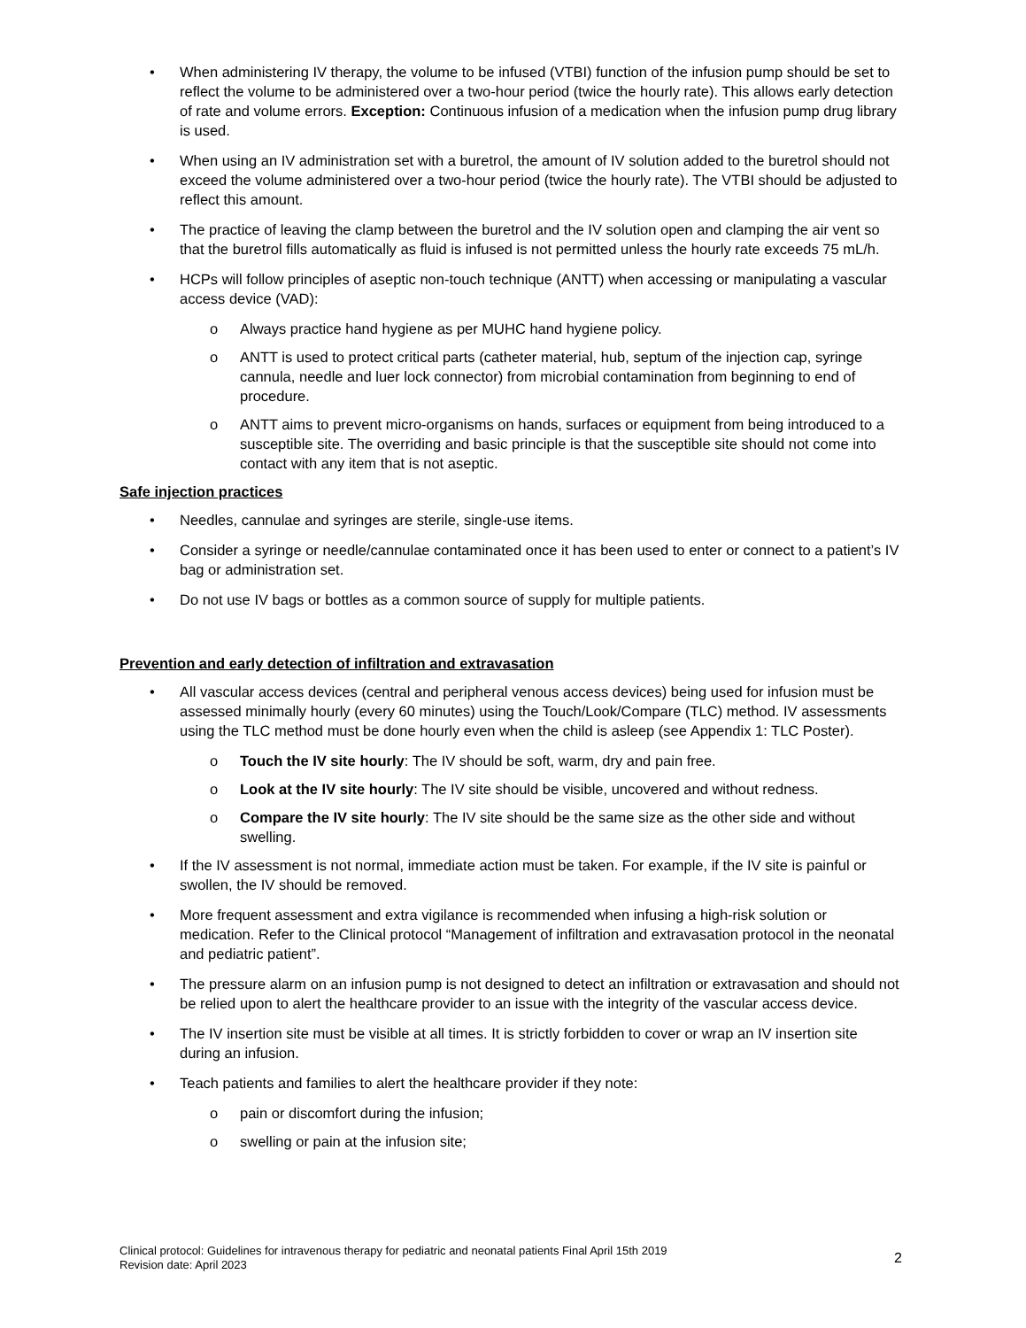• When administering IV therapy, the volume to be infused (VTBI) function of the infusion pump should be set to reflect the volume to be administered over a two-hour period (twice the hourly rate). This allows early detection of rate and volume errors. Exception: Continuous infusion of a medication when the infusion pump drug library is used.
• When using an IV administration set with a buretrol, the amount of IV solution added to the buretrol should not exceed the volume administered over a two-hour period (twice the hourly rate). The VTBI should be adjusted to reflect this amount.
• The practice of leaving the clamp between the buretrol and the IV solution open and clamping the air vent so that the buretrol fills automatically as fluid is infused is not permitted unless the hourly rate exceeds 75 mL/h.
• HCPs will follow principles of aseptic non-touch technique (ANTT) when accessing or manipulating a vascular access device (VAD):
o Always practice hand hygiene as per MUHC hand hygiene policy.
o ANTT is used to protect critical parts (catheter material, hub, septum of the injection cap, syringe cannula, needle and luer lock connector) from microbial contamination from beginning to end of procedure.
o ANTT aims to prevent micro-organisms on hands, surfaces or equipment from being introduced to a susceptible site. The overriding and basic principle is that the susceptible site should not come into contact with any item that is not aseptic.
Safe injection practices
• Needles, cannulae and syringes are sterile, single-use items.
• Consider a syringe or needle/cannulae contaminated once it has been used to enter or connect to a patient’s IV bag or administration set.
• Do not use IV bags or bottles as a common source of supply for multiple patients.
Prevention and early detection of infiltration and extravasation
• All vascular access devices (central and peripheral venous access devices) being used for infusion must be assessed minimally hourly (every 60 minutes) using the Touch/Look/Compare (TLC) method. IV assessments using the TLC method must be done hourly even when the child is asleep (see Appendix 1: TLC Poster).
o Touch the IV site hourly: The IV should be soft, warm, dry and pain free.
o Look at the IV site hourly: The IV site should be visible, uncovered and without redness.
o Compare the IV site hourly: The IV site should be the same size as the other side and without swelling.
• If the IV assessment is not normal, immediate action must be taken. For example, if the IV site is painful or swollen, the IV should be removed.
• More frequent assessment and extra vigilance is recommended when infusing a high-risk solution or medication. Refer to the Clinical protocol “Management of infiltration and extravasation protocol in the neonatal and pediatric patient”.
• The pressure alarm on an infusion pump is not designed to detect an infiltration or extravasation and should not be relied upon to alert the healthcare provider to an issue with the integrity of the vascular access device.
• The IV insertion site must be visible at all times. It is strictly forbidden to cover or wrap an IV insertion site during an infusion.
• Teach patients and families to alert the healthcare provider if they note:
o pain or discomfort during the infusion;
o swelling or pain at the infusion site;
Clinical protocol: Guidelines for intravenous therapy for pediatric and neonatal patients Final April 15th 2019
Revision date: April 2023
2